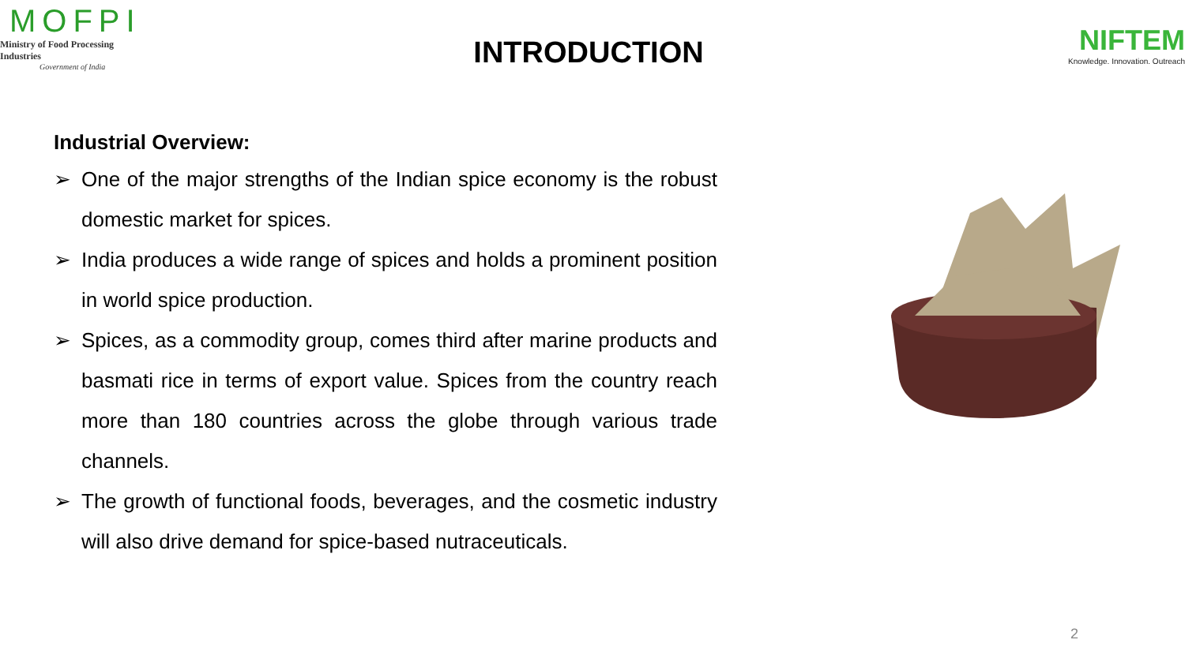MOFPI
Ministry of Food Processing Industries
Government of India
INTRODUCTION
NIFTEM
Knowledge. Innovation. Outreach
Industrial Overview:
➢ One of the major strengths of the Indian spice economy is the robust domestic market for spices.
➢ India produces a wide range of spices and holds a prominent position in world spice production.
➢ Spices, as a commodity group, comes third after marine products and basmati rice in terms of export value. Spices from the country reach more than 180 countries across the globe through various trade channels.
➢ The growth of functional foods, beverages, and the cosmetic industry will also drive demand for spice-based nutraceuticals.
2